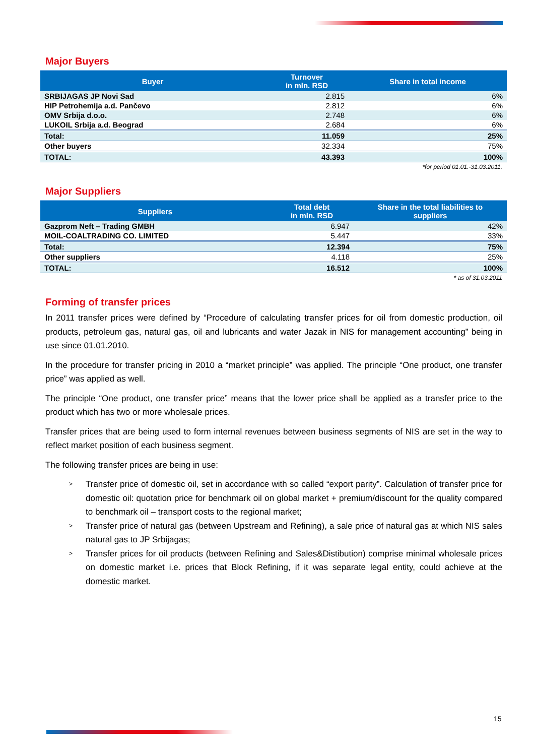Major Buyers
| Buyer | Turnover in mln. RSD | Share in total income |
| --- | --- | --- |
| SRBIJAGAS JP Novi Sad | 2.815 | 6% |
| HIP Petrohemija a.d. Pančevo | 2.812 | 6% |
| OMV Srbija d.o.o. | 2.748 | 6% |
| LUKOIL Srbija a.d. Beograd | 2.684 | 6% |
| Total: | 11.059 | 25% |
| Other buyers | 32.334 | 75% |
| TOTAL: | 43.393 | 100% |
*for period 01.01.-31.03.2011.
Major Suppliers
| Suppliers | Total debt in mln. RSD | Share in the total liabilities to suppliers |
| --- | --- | --- |
| Gazprom Neft – Trading GMBH | 6.947 | 42% |
| MOIL-COALTRADING CO. LIMITED | 5.447 | 33% |
| Total: | 12.394 | 75% |
| Other suppliers | 4.118 | 25% |
| TOTAL: | 16.512 | 100% |
* as of 31.03.2011
Forming of transfer prices
In 2011 transfer prices were defined by “Procedure of calculating transfer prices for oil from domestic production, oil products, petroleum gas, natural gas, oil and lubricants and water Jazak in NIS for management accounting” being in use since 01.01.2010.
In the procedure for transfer pricing in 2010 a “market principle” was applied. The principle “One product, one transfer price” was applied as well.
The principle “One product, one transfer price” means that the lower price shall be applied as a transfer price to the product which has two or more wholesale prices.
Transfer prices that are being used to form internal revenues between business segments of NIS are set in the way to reflect market position of each business segment.
The following transfer prices are being in use:
> Transfer price of domestic oil, set in accordance with so called “export parity”. Calculation of transfer price for domestic oil: quotation price for benchmark oil on global market + premium/discount for the quality compared to benchmark oil – transport costs to the regional market;
> Transfer price of natural gas (between Upstream and Refining), a sale price of natural gas at which NIS sales natural gas to JP Srbijagas;
> Transfer prices for oil products (between Refining and Sales&Distibution) comprise minimal wholesale prices on domestic market i.e. prices that Block Refining, if it was separate legal entity, could achieve at the domestic market.
15